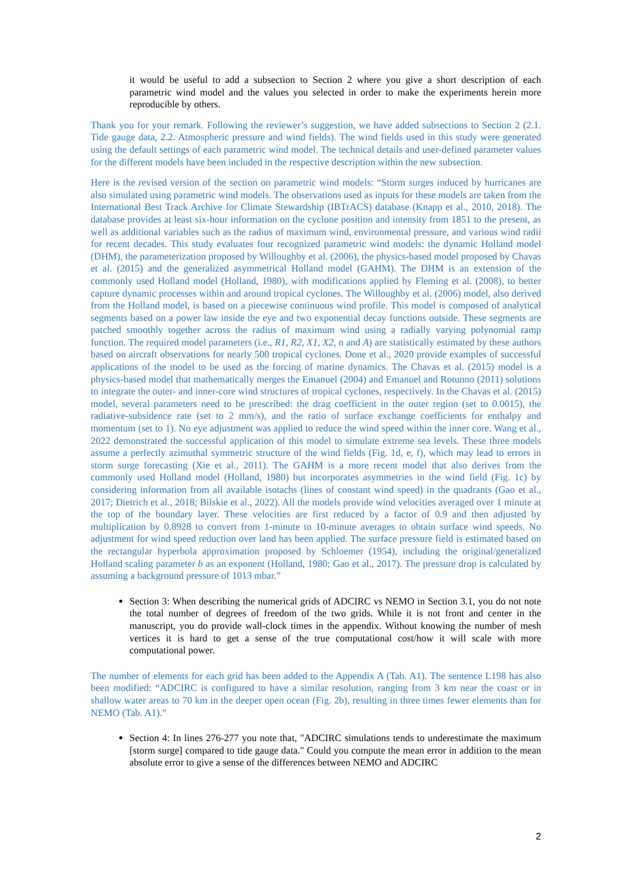it would be useful to add a subsection to Section 2 where you give a short description of each parametric wind model and the values you selected in order to make the experiments herein more reproducible by others.
Thank you for your remark. Following the reviewer’s suggestion, we have added subsections to Section 2 (2.1. Tide gauge data, 2.2. Atmospheric pressure and wind fields). The wind fields used in this study were generated using the default settings of each parametric wind model. The technical details and user-defined parameter values for the different models have been included in the respective description within the new subsection.
Here is the revised version of the section on parametric wind models: “Storm surges induced by hurricanes are also simulated using parametric wind models. The observations used as inputs for these models are taken from the International Best Track Archive for Climate Stewardship (IBTrACS) database (Knapp et al., 2010, 2018). The database provides at least six-hour information on the cyclone position and intensity from 1851 to the present, as well as additional variables such as the radius of maximum wind, environmental pressure, and various wind radii for recent decades. This study evaluates four recognized parametric wind models: the dynamic Holland model (DHM), the parameterization proposed by Willoughby et al. (2006), the physics-based model proposed by Chavas et al. (2015) and the generalized asymmetrical Holland model (GAHM). The DHM is an extension of the commonly used Holland model (Holland, 1980), with modifications applied by Fleming et al. (2008), to better capture dynamic processes within and around tropical cyclones. The Willoughby et al. (2006) model, also derived from the Holland model, is based on a piecewise continuous wind profile. This model is composed of analytical segments based on a power law inside the eye and two exponential decay functions outside. These segments are patched smoothly together across the radius of maximum wind using a radially varying polynomial ramp function. The required model parameters (i.e., R1, R2, X1, X2, n and A) are statistically estimated by these authors based on aircraft observations for nearly 500 tropical cyclones. Done et al., 2020 provide examples of successful applications of the model to be used as the forcing of marine dynamics. The Chavas et al. (2015) model is a physics-based model that mathematically merges the Emanuel (2004) and Emanuel and Rotunno (2011) solutions to integrate the outer- and inner-core wind structures of tropical cyclones, respectively. In the Chavas et al. (2015) model, several parameters need to be prescribed: the drag coefficient in the outer region (set to 0.0015), the radiative-subsidence rate (set to 2 mm/s), and the ratio of surface exchange coefficients for enthalpy and momentum (set to 1). No eye adjustment was applied to reduce the wind speed within the inner core. Wang et al., 2022 demonstrated the successful application of this model to simulate extreme sea levels. These three models assume a perfectly azimuthal symmetric structure of the wind fields (Fig. 1d, e, f), which may lead to errors in storm surge forecasting (Xie et al., 2011). The GAHM is a more recent model that also derives from the commonly used Holland model (Holland, 1980) but incorporates asymmetries in the wind field (Fig. 1c) by considering information from all available isotachs (lines of constant wind speed) in the quadrants (Gao et al., 2017; Dietrich et al., 2018; Bilskie et al., 2022). All the models provide wind velocities averaged over 1 minute at the top of the boundary layer. These velocities are first reduced by a factor of 0.9 and then adjusted by multiplication by 0.8928 to convert from 1-minute to 10-minute averages to obtain surface wind speeds. No adjustment for wind speed reduction over land has been applied. The surface pressure field is estimated based on the rectangular hyperbola approximation proposed by Schloemer (1954), including the original/generalized Holland scaling parameter b as an exponent (Holland, 1980; Gao et al., 2017). The pressure drop is calculated by assuming a background pressure of 1013 mbar.”
Section 3: When describing the numerical grids of ADCIRC vs NEMO in Section 3.1, you do not note the total number of degrees of freedom of the two grids. While it is not front and center in the manuscript, you do provide wall-clock times in the appendix. Without knowing the number of mesh vertices it is hard to get a sense of the true computational cost/how it will scale with more computational power.
The number of elements for each grid has been added to the Appendix A (Tab. A1). The sentence L198 has also been modified: “ADCIRC is configured to have a similar resolution, ranging from 3 km near the coast or in shallow water areas to 70 km in the deeper open ocean (Fig. 2b), resulting in three times fewer elements than for NEMO (Tab. A1).”
Section 4: In lines 276-277 you note that, "ADCIRC simulations tends to underestimate the maximum [storm surge] compared to tide gauge data." Could you compute the mean error in addition to the mean absolute error to give a sense of the differences between NEMO and ADCIRC
2